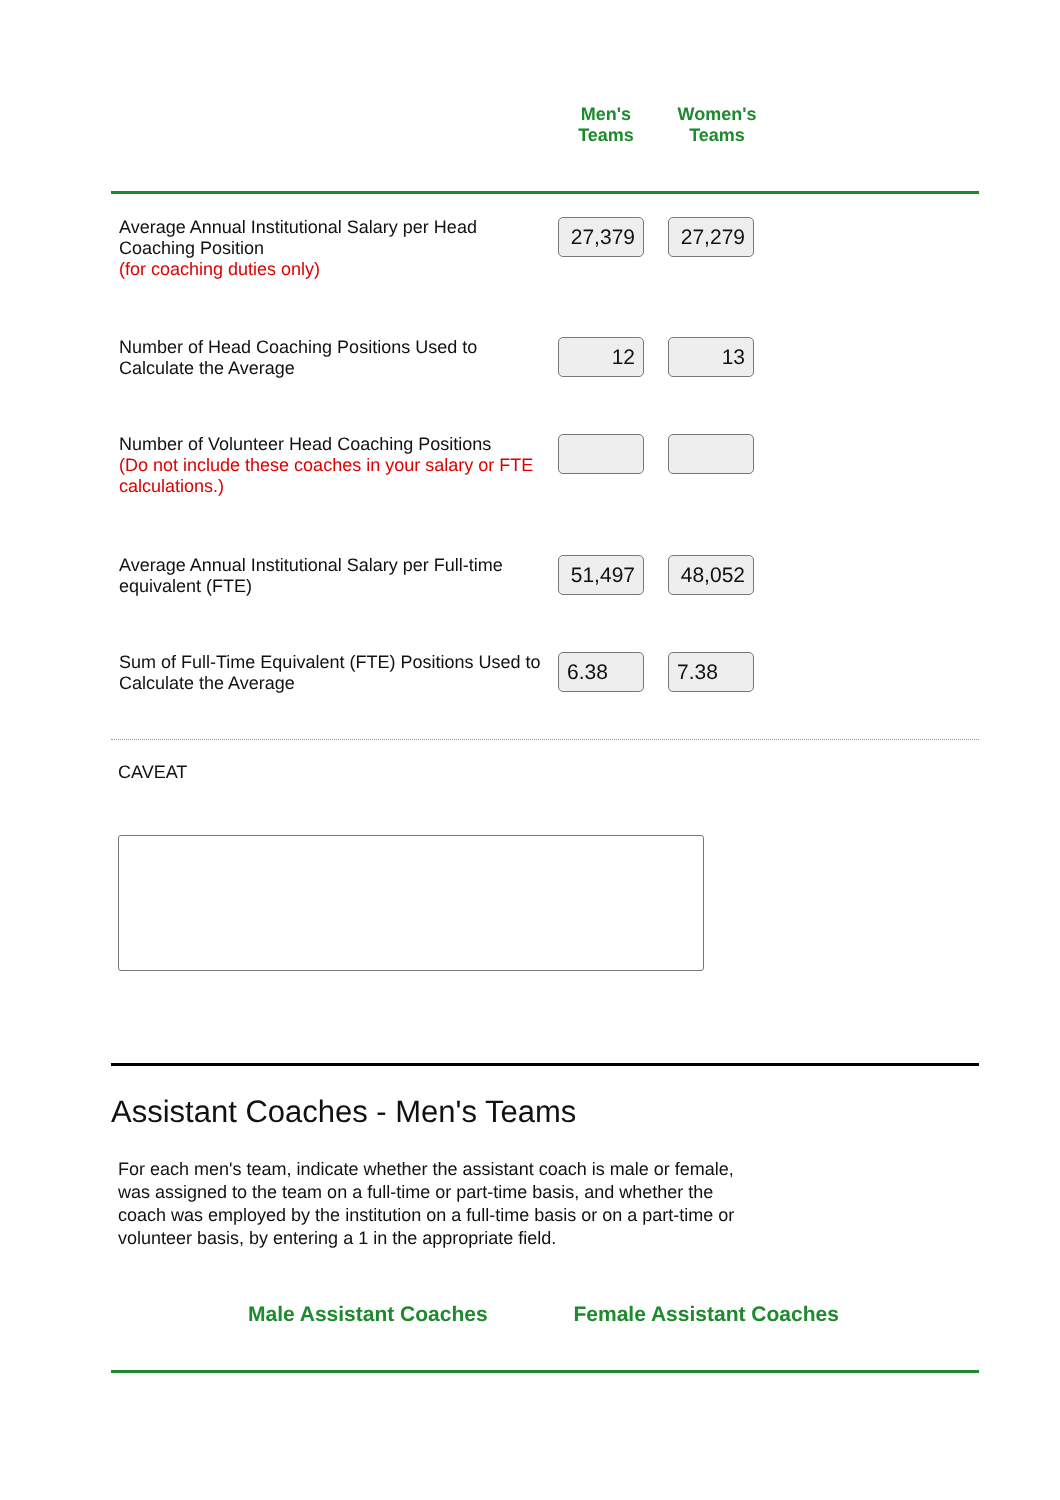| Men's Teams | Women's Teams |
| --- | --- |
| Average Annual Institutional Salary per Head Coaching Position (for coaching duties only) | 27,379 | 27,279 |
| Number of Head Coaching Positions Used to Calculate the Average | 12 | 13 |
| Number of Volunteer Head Coaching Positions (Do not include these coaches in your salary or FTE calculations.) | | |
| Average Annual Institutional Salary per Full-time equivalent (FTE) | 51,497 | 48,052 |
| Sum of Full-Time Equivalent (FTE) Positions Used to Calculate the Average | 6.38 | 7.38 |
CAVEAT
Assistant Coaches - Men's Teams
For each men's team, indicate whether the assistant coach is male or female, was assigned to the team on a full-time or part-time basis, and whether the coach was employed by the institution on a full-time basis or on a part-time or volunteer basis, by entering a 1 in the appropriate field.
Male Assistant Coaches Female Assistant Coaches